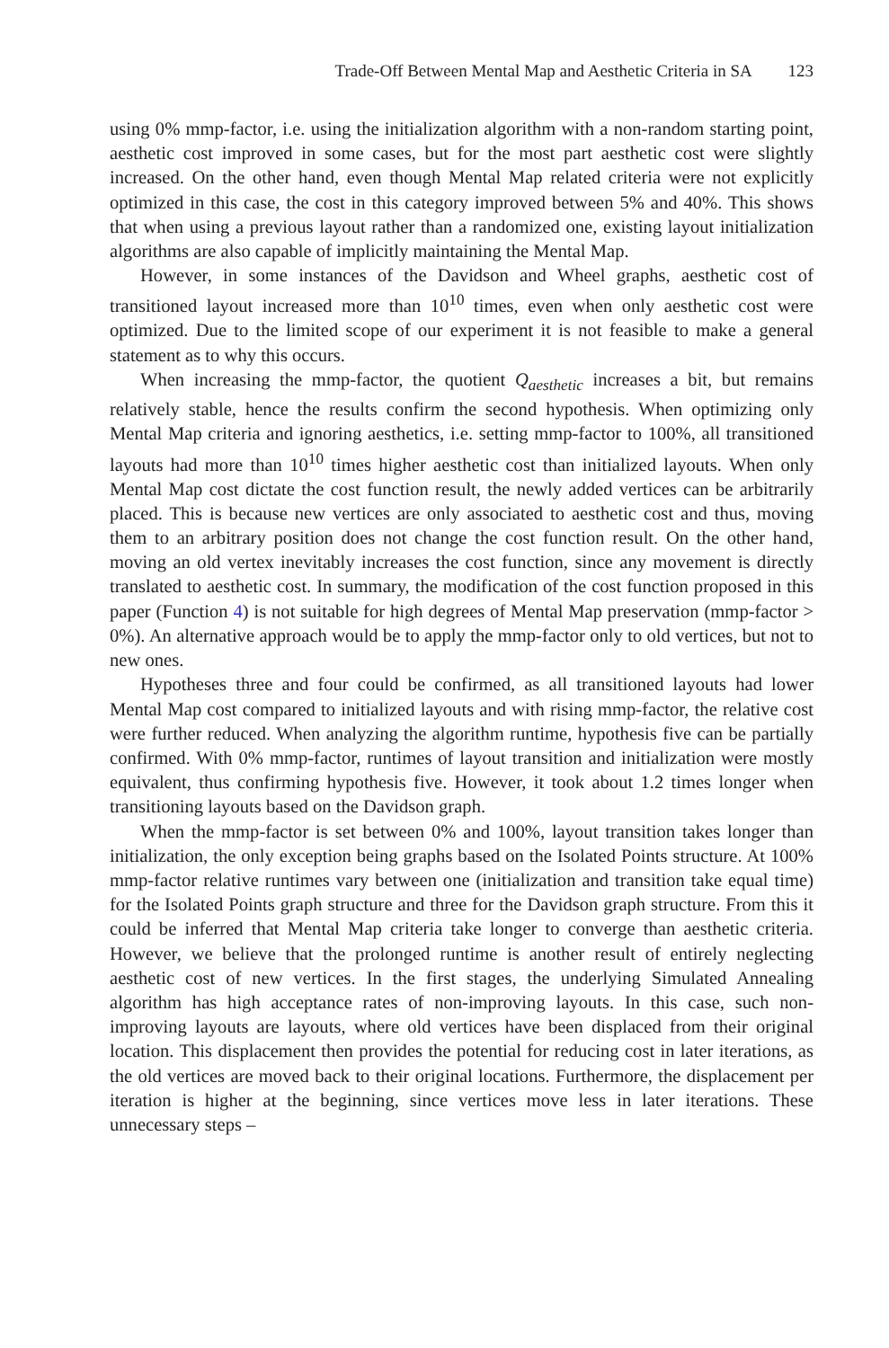Trade-Off Between Mental Map and Aesthetic Criteria in SA 123
using 0% mmp-factor, i.e. using the initialization algorithm with a non-random starting point, aesthetic cost improved in some cases, but for the most part aesthetic cost were slightly increased. On the other hand, even though Mental Map related criteria were not explicitly optimized in this case, the cost in this category improved between 5% and 40%. This shows that when using a previous layout rather than a randomized one, existing layout initialization algorithms are also capable of implicitly maintaining the Mental Map.
However, in some instances of the Davidson and Wheel graphs, aesthetic cost of transitioned layout increased more than 10<sup>10</sup> times, even when only aesthetic cost were optimized. Due to the limited scope of our experiment it is not feasible to make a general statement as to why this occurs.
When increasing the mmp-factor, the quotient Q<sub>aesthetic</sub> increases a bit, but remains relatively stable, hence the results confirm the second hypothesis. When optimizing only Mental Map criteria and ignoring aesthetics, i.e. setting mmp-factor to 100%, all transitioned layouts had more than 10<sup>10</sup> times higher aesthetic cost than initialized layouts. When only Mental Map cost dictate the cost function result, the newly added vertices can be arbitrarily placed. This is because new vertices are only associated to aesthetic cost and thus, moving them to an arbitrary position does not change the cost function result. On the other hand, moving an old vertex inevitably increases the cost function, since any movement is directly translated to aesthetic cost. In summary, the modification of the cost function proposed in this paper (Function 4) is not suitable for high degrees of Mental Map preservation (mmp-factor > 0%). An alternative approach would be to apply the mmp-factor only to old vertices, but not to new ones.
Hypotheses three and four could be confirmed, as all transitioned layouts had lower Mental Map cost compared to initialized layouts and with rising mmp-factor, the relative cost were further reduced. When analyzing the algorithm runtime, hypothesis five can be partially confirmed. With 0% mmp-factor, runtimes of layout transition and initialization were mostly equivalent, thus confirming hypothesis five. However, it took about 1.2 times longer when transitioning layouts based on the Davidson graph.
When the mmp-factor is set between 0% and 100%, layout transition takes longer than initialization, the only exception being graphs based on the Isolated Points structure. At 100% mmp-factor relative runtimes vary between one (initialization and transition take equal time) for the Isolated Points graph structure and three for the Davidson graph structure. From this it could be inferred that Mental Map criteria take longer to converge than aesthetic criteria. However, we believe that the prolonged runtime is another result of entirely neglecting aesthetic cost of new vertices. In the first stages, the underlying Simulated Annealing algorithm has high acceptance rates of non-improving layouts. In this case, such non-improving layouts are layouts, where old vertices have been displaced from their original location. This displacement then provides the potential for reducing cost in later iterations, as the old vertices are moved back to their original locations. Furthermore, the displacement per iteration is higher at the beginning, since vertices move less in later iterations. These unnecessary steps –